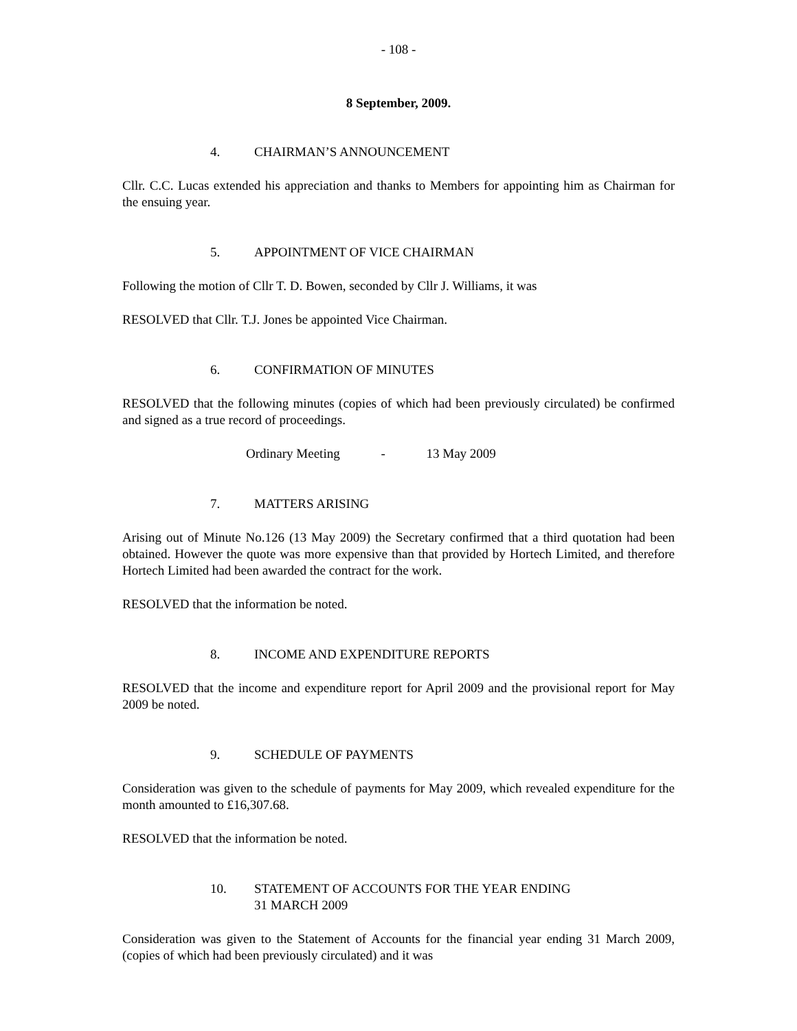- 108 -
8 September, 2009.
4. CHAIRMAN’S ANNOUNCEMENT
Cllr. C.C. Lucas extended his appreciation and thanks to Members for appointing him as Chairman for the ensuing year.
5. APPOINTMENT OF VICE CHAIRMAN
Following the motion of Cllr T. D. Bowen, seconded by Cllr J. Williams, it was
RESOLVED that Cllr. T.J. Jones be appointed Vice Chairman.
6. CONFIRMATION OF MINUTES
RESOLVED that the following minutes (copies of which had been previously circulated) be confirmed and signed as a true record of proceedings.
Ordinary Meeting - 13 May 2009
7. MATTERS ARISING
Arising out of Minute No.126 (13 May 2009) the Secretary confirmed that a third quotation had been obtained. However the quote was more expensive than that provided by Hortech Limited, and therefore Hortech Limited had been awarded the contract for the work.
RESOLVED that the information be noted.
8. INCOME AND EXPENDITURE REPORTS
RESOLVED that the income and expenditure report for April 2009 and the provisional report for May 2009 be noted.
9. SCHEDULE OF PAYMENTS
Consideration was given to the schedule of payments for May 2009, which revealed expenditure for the month amounted to £16,307.68.
RESOLVED that the information be noted.
10. STATEMENT OF ACCOUNTS FOR THE YEAR ENDING
31 MARCH 2009
Consideration was given to the Statement of Accounts for the financial year ending 31 March 2009, (copies of which had been previously circulated) and it was